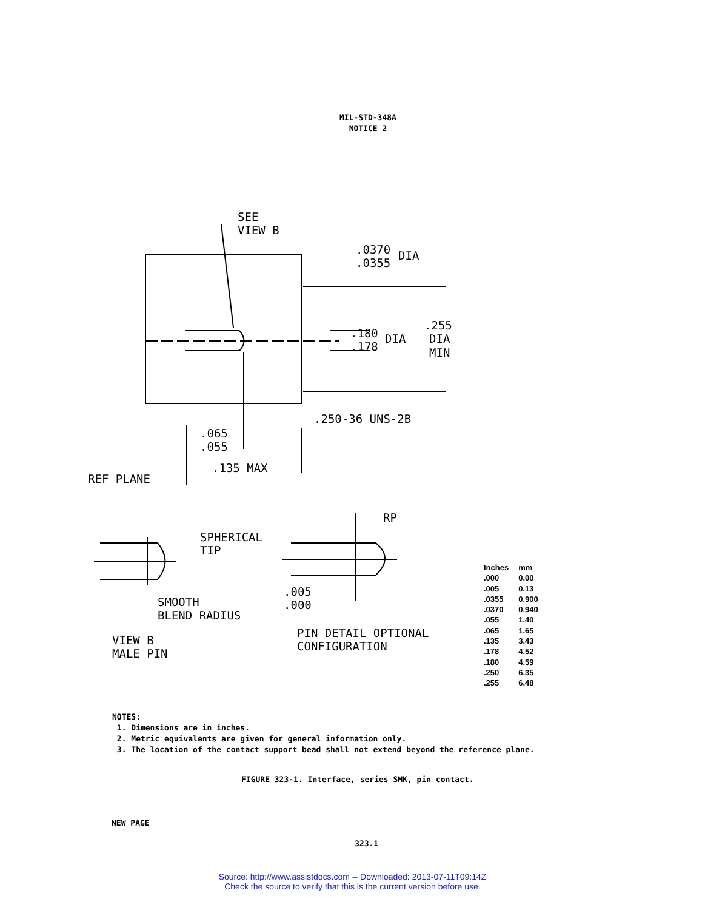MIL-STD-348A
NOTICE 2
SEE
VIEW B
.0370
.0355
DIA
.180
.178
DIA
.255
DIA
MIN
.250-36 UNS-2B
.065
.055
.135 MAX
REF PLANE
SPHERICAL
TIP
SMOOTH
BLEND RADIUS
VIEW B
MALE PIN
RP
.005
.000
PIN DETAIL OPTIONAL
CONFIGURATION
| Inches | mm |
| --- | --- |
| .000 | 0.00 |
| .005 | 0.13 |
| .0355 | 0.900 |
| .0370 | 0.940 |
| .055 | 1.40 |
| .065 | 1.65 |
| .135 | 3.43 |
| .178 | 4.52 |
| .180 | 4.59 |
| .250 | 6.35 |
| .255 | 6.48 |
NOTES:
1. Dimensions are in inches.
2. Metric equivalents are given for general information only.
3. The location of the contact support bead shall not extend beyond the reference plane.
FIGURE 323-1. Interface, series SMK, pin contact.
NEW PAGE
323.1
Source: http://www.assistdocs.com -- Downloaded: 2013-07-11T09:14Z
Check the source to verify that this is the current version before use.